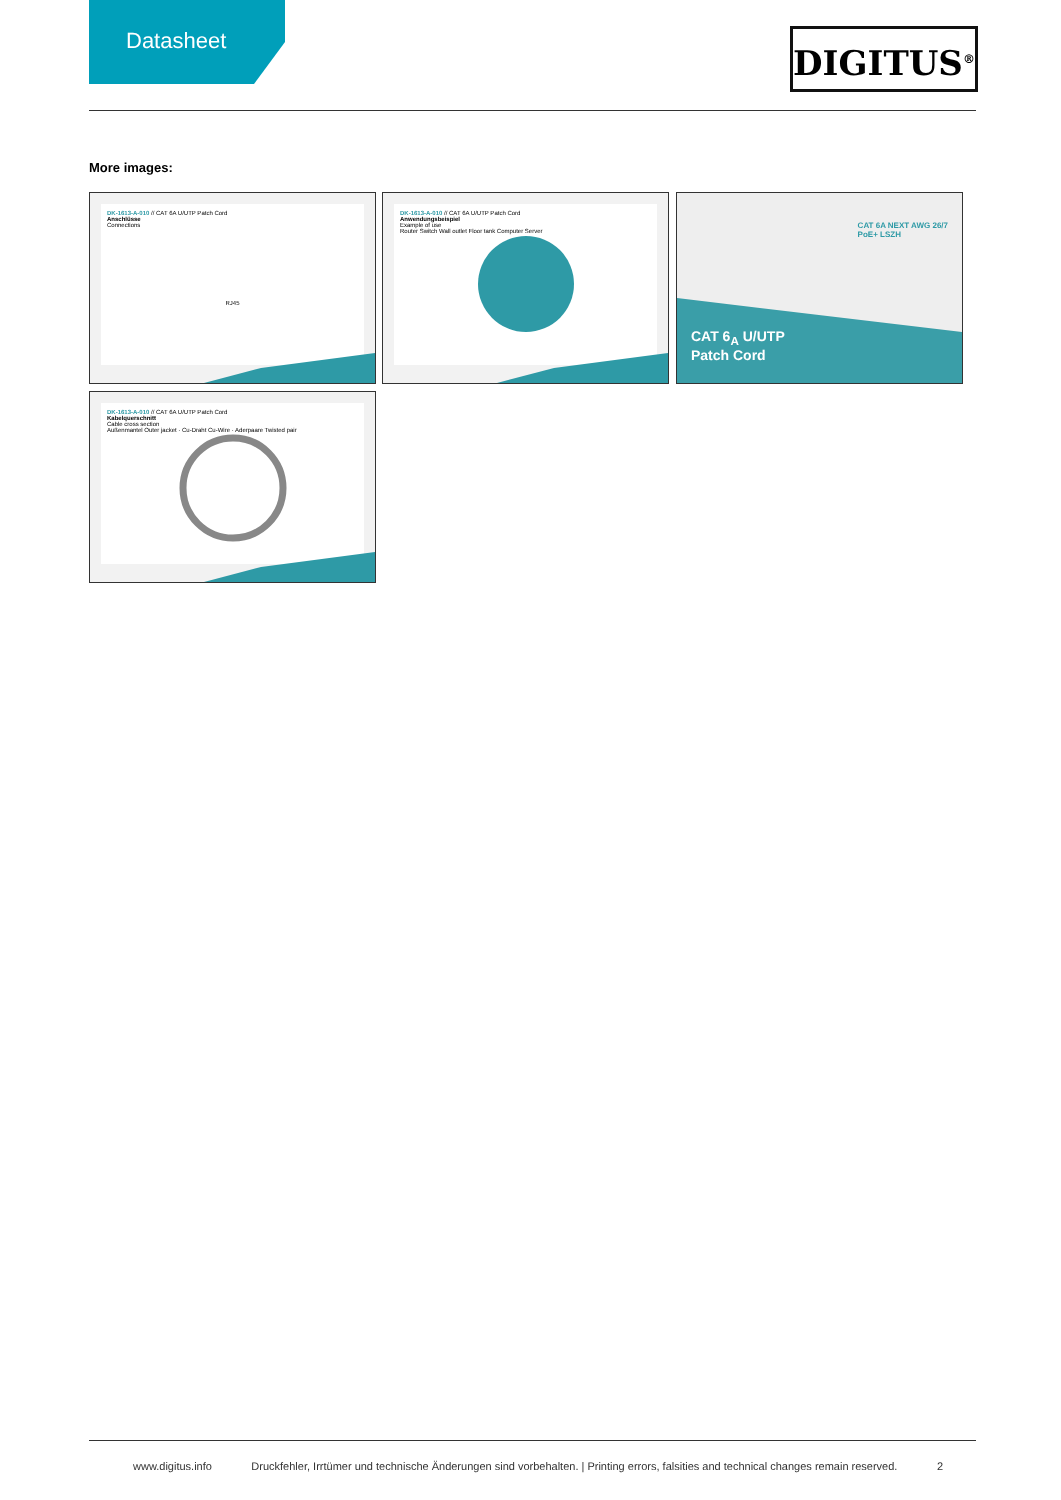Datasheet
DIGITUS<sup>®</sup>
More images:
DK-1613-A-010 // CAT 6A U/UTP Patch Cord
Anschlüsse
Connections
RJ45
DK-1613-A-010 // CAT 6A U/UTP Patch Cord
Anwendungsbeispiel
Example of use
Router Switch Wall outlet Floor tank Computer Server
CAT 6<sub>A</sub> U/UTP
Patch Cord
CAT 6A NEXT AWG 26/7
PoE+ LSZH
DK-1613-A-010 // CAT 6A U/UTP Patch Cord
Kabelquerschnitt
Cable cross section
Außenmantel Outer jacket · Cu-Draht Cu-Wire · Aderpaare Twisted pair
www.digitus.info Druckfehler, Irrtümer und technische Änderungen sind vorbehalten. | Printing errors, falsities and technical changes remain reserved. 2